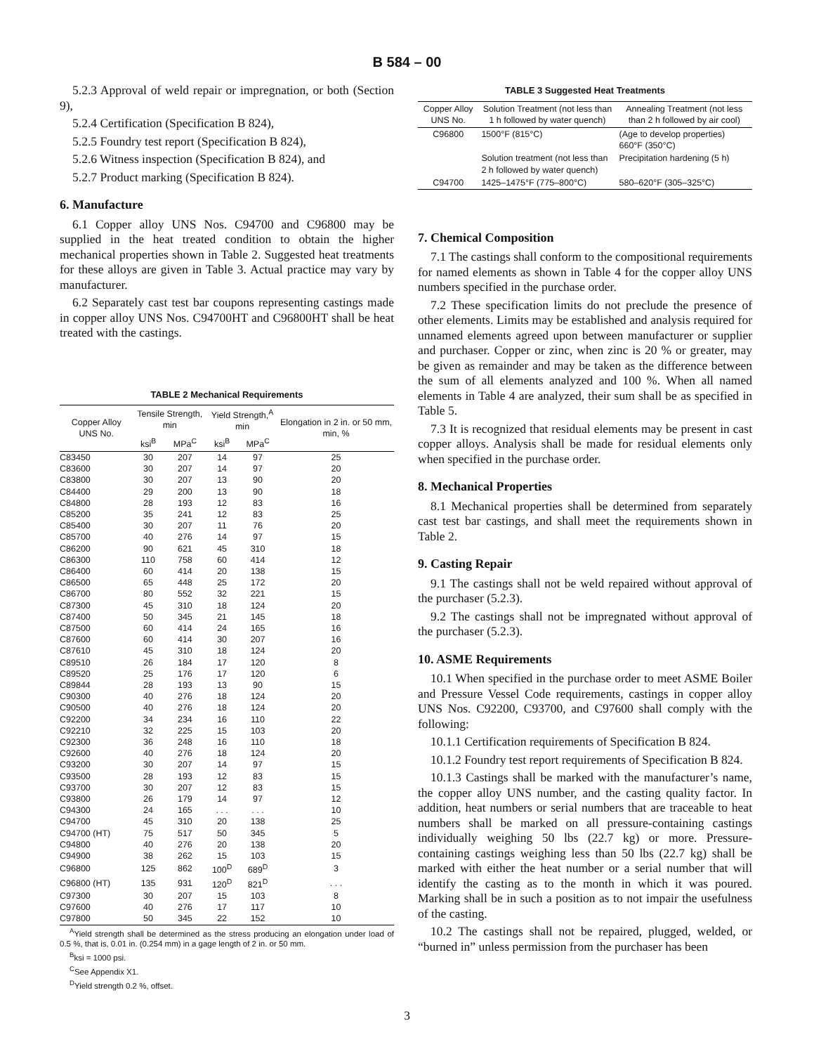B 584 – 00
5.2.3 Approval of weld repair or impregnation, or both (Section 9),
5.2.4 Certification (Specification B 824),
5.2.5 Foundry test report (Specification B 824),
5.2.6 Witness inspection (Specification B 824), and
5.2.7 Product marking (Specification B 824).
6. Manufacture
6.1 Copper alloy UNS Nos. C94700 and C96800 may be supplied in the heat treated condition to obtain the higher mechanical properties shown in Table 2. Suggested heat treatments for these alloys are given in Table 3. Actual practice may vary by manufacturer.
6.2 Separately cast test bar coupons representing castings made in copper alloy UNS Nos. C94700HT and C96800HT shall be heat treated with the castings.
TABLE 2 Mechanical Requirements
| Copper Alloy UNS No. | Tensile Strength, min | | Yield Strength,<sup>A</sup> min | | Elongation in 2 in. or 50 mm, min, % |
| --- | --- | --- | --- | --- | --- |
| | ksi<sup>B</sup> | MPa<sup>C</sup> | ksi<sup>B</sup> | MPa<sup>C</sup> | |
| C83450 | 30 | 207 | 14 | 97 | 25 |
| C83600 | 30 | 207 | 14 | 97 | 20 |
| C83800 | 30 | 207 | 13 | 90 | 20 |
| C84400 | 29 | 200 | 13 | 90 | 18 |
| C84800 | 28 | 193 | 12 | 83 | 16 |
| C85200 | 35 | 241 | 12 | 83 | 25 |
| C85400 | 30 | 207 | 11 | 76 | 20 |
| C85700 | 40 | 276 | 14 | 97 | 15 |
| C86200 | 90 | 621 | 45 | 310 | 18 |
| C86300 | 110 | 758 | 60 | 414 | 12 |
| C86400 | 60 | 414 | 20 | 138 | 15 |
| C86500 | 65 | 448 | 25 | 172 | 20 |
| C86700 | 80 | 552 | 32 | 221 | 15 |
| C87300 | 45 | 310 | 18 | 124 | 20 |
| C87400 | 50 | 345 | 21 | 145 | 18 |
| C87500 | 60 | 414 | 24 | 165 | 16 |
| C87600 | 60 | 414 | 30 | 207 | 16 |
| C87610 | 45 | 310 | 18 | 124 | 20 |
| C89510 | 26 | 184 | 17 | 120 | 8 |
| C89520 | 25 | 176 | 17 | 120 | 6 |
| C89844 | 28 | 193 | 13 | 90 | 15 |
| C90300 | 40 | 276 | 18 | 124 | 20 |
| C90500 | 40 | 276 | 18 | 124 | 20 |
| C92200 | 34 | 234 | 16 | 110 | 22 |
| C92210 | 32 | 225 | 15 | 103 | 20 |
| C92300 | 36 | 248 | 16 | 110 | 18 |
| C92600 | 40 | 276 | 18 | 124 | 20 |
| C93200 | 30 | 207 | 14 | 97 | 15 |
| C93500 | 28 | 193 | 12 | 83 | 15 |
| C93700 | 30 | 207 | 12 | 83 | 15 |
| C93800 | 26 | 179 | 14 | 97 | 12 |
| C94300 | 24 | 165 | . . . | . . . | 10 |
| C94700 | 45 | 310 | 20 | 138 | 25 |
| C94700 (HT) | 75 | 517 | 50 | 345 | 5 |
| C94800 | 40 | 276 | 20 | 138 | 20 |
| C94900 | 38 | 262 | 15 | 103 | 15 |
| C96800 | 125 | 862 | 100<sup>D</sup> | 689<sup>D</sup> | 3 |
| C96800 (HT) | 135 | 931 | 120<sup>D</sup> | 821<sup>D</sup> | . . . |
| C97300 | 30 | 207 | 15 | 103 | 8 |
| C97600 | 40 | 276 | 17 | 117 | 10 |
| C97800 | 50 | 345 | 22 | 152 | 10 |
<sup>A</sup>Yield strength shall be determined as the stress producing an elongation under load of 0.5 %, that is, 0.01 in. (0.254 mm) in a gage length of 2 in. or 50 mm.
<sup>B</sup>ksi = 1000 psi.
<sup>C</sup>See Appendix X1.
<sup>D</sup>Yield strength 0.2 %, offset.
TABLE 3 Suggested Heat Treatments
| Copper Alloy UNS No. | Solution Treatment (not less than 1 h followed by water quench) | Annealing Treatment (not less than 2 h followed by air cool) |
| --- | --- | --- |
| C96800 | 1500°F (815°C) | (Age to develop properties) 660°F (350°C) |
| | Solution treatment (not less than 2 h followed by water quench) | Precipitation hardening (5 h) |
| C94700 | 1425–1475°F (775–800°C) | 580–620°F (305–325°C) |
7. Chemical Composition
7.1 The castings shall conform to the compositional requirements for named elements as shown in Table 4 for the copper alloy UNS numbers specified in the purchase order.
7.2 These specification limits do not preclude the presence of other elements. Limits may be established and analysis required for unnamed elements agreed upon between manufacturer or supplier and purchaser. Copper or zinc, when zinc is 20 % or greater, may be given as remainder and may be taken as the difference between the sum of all elements analyzed and 100 %. When all named elements in Table 4 are analyzed, their sum shall be as specified in Table 5.
7.3 It is recognized that residual elements may be present in cast copper alloys. Analysis shall be made for residual elements only when specified in the purchase order.
8. Mechanical Properties
8.1 Mechanical properties shall be determined from separately cast test bar castings, and shall meet the requirements shown in Table 2.
9. Casting Repair
9.1 The castings shall not be weld repaired without approval of the purchaser (5.2.3).
9.2 The castings shall not be impregnated without approval of the purchaser (5.2.3).
10. ASME Requirements
10.1 When specified in the purchase order to meet ASME Boiler and Pressure Vessel Code requirements, castings in copper alloy UNS Nos. C92200, C93700, and C97600 shall comply with the following:
10.1.1 Certification requirements of Specification B 824.
10.1.2 Foundry test report requirements of Specification B 824.
10.1.3 Castings shall be marked with the manufacturer’s name, the copper alloy UNS number, and the casting quality factor. In addition, heat numbers or serial numbers that are traceable to heat numbers shall be marked on all pressure-containing castings individually weighing 50 lbs (22.7 kg) or more. Pressure-containing castings weighing less than 50 lbs (22.7 kg) shall be marked with either the heat number or a serial number that will identify the casting as to the month in which it was poured. Marking shall be in such a position as to not impair the usefulness of the casting.
10.2 The castings shall not be repaired, plugged, welded, or “burned in” unless permission from the purchaser has been
3